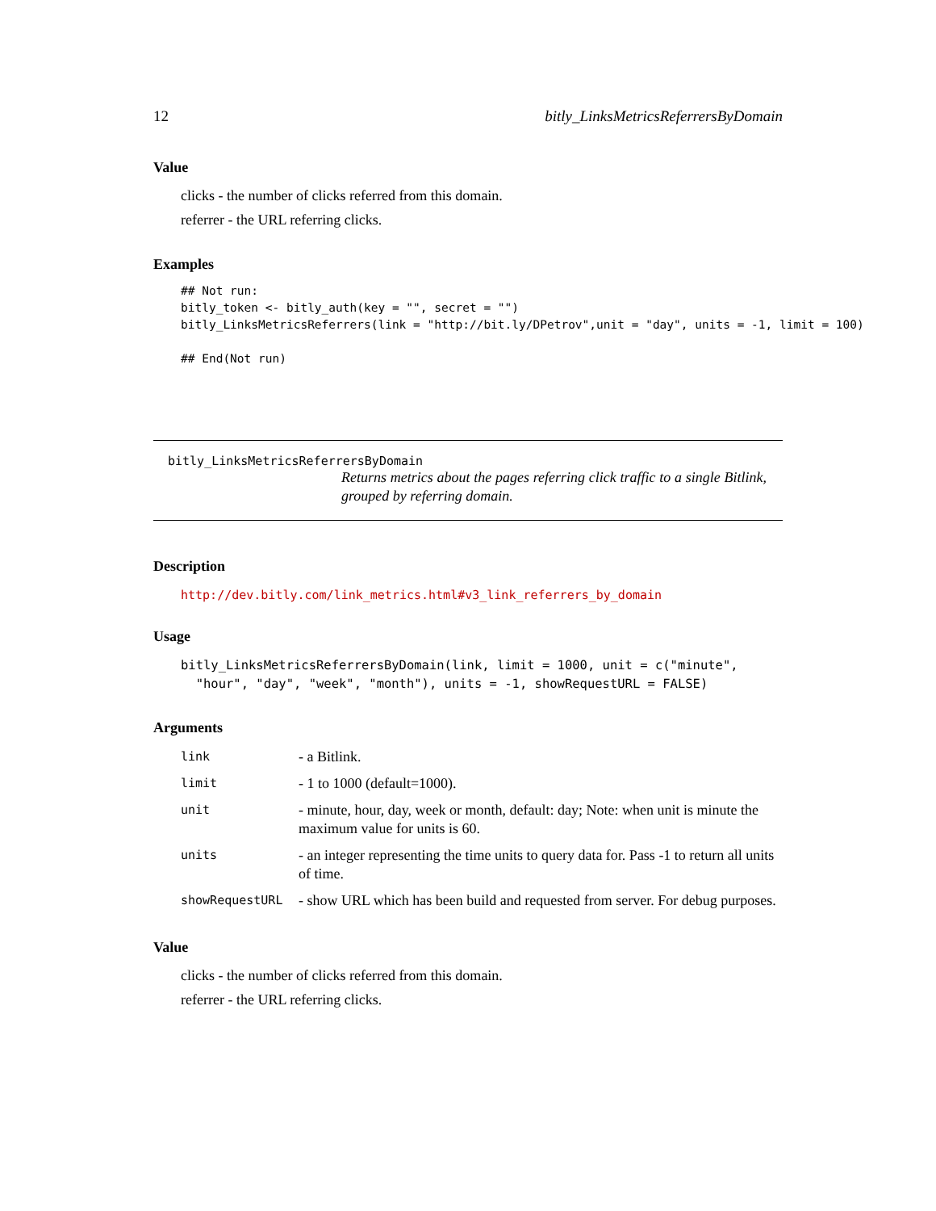12 bitly_LinksMetricsReferrersByDomain
Value
clicks - the number of clicks referred from this domain.
referrer - the URL referring clicks.
Examples
## Not run:
bitly_token <- bitly_auth(key = "", secret = "")
bitly_LinksMetricsReferrers(link = "http://bit.ly/DPetrov",unit = "day", units = -1, limit = 100)

## End(Not run)
bitly_LinksMetricsReferrersByDomain
Returns metrics about the pages referring click traffic to a single Bitlink, grouped by referring domain.
Description
http://dev.bitly.com/link_metrics.html#v3_link_referrers_by_domain
Usage
bitly_LinksMetricsReferrersByDomain(link, limit = 1000, unit = c("minute",
  "hour", "day", "week", "month"), units = -1, showRequestURL = FALSE)
Arguments
| link | - a Bitlink. |
| limit | - 1 to 1000 (default=1000). |
| unit | - minute, hour, day, week or month, default: day; Note: when unit is minute the maximum value for units is 60. |
| units | - an integer representing the time units to query data for. Pass -1 to return all units of time. |
| showRequestURL | - show URL which has been build and requested from server. For debug purposes. |
Value
clicks - the number of clicks referred from this domain.
referrer - the URL referring clicks.